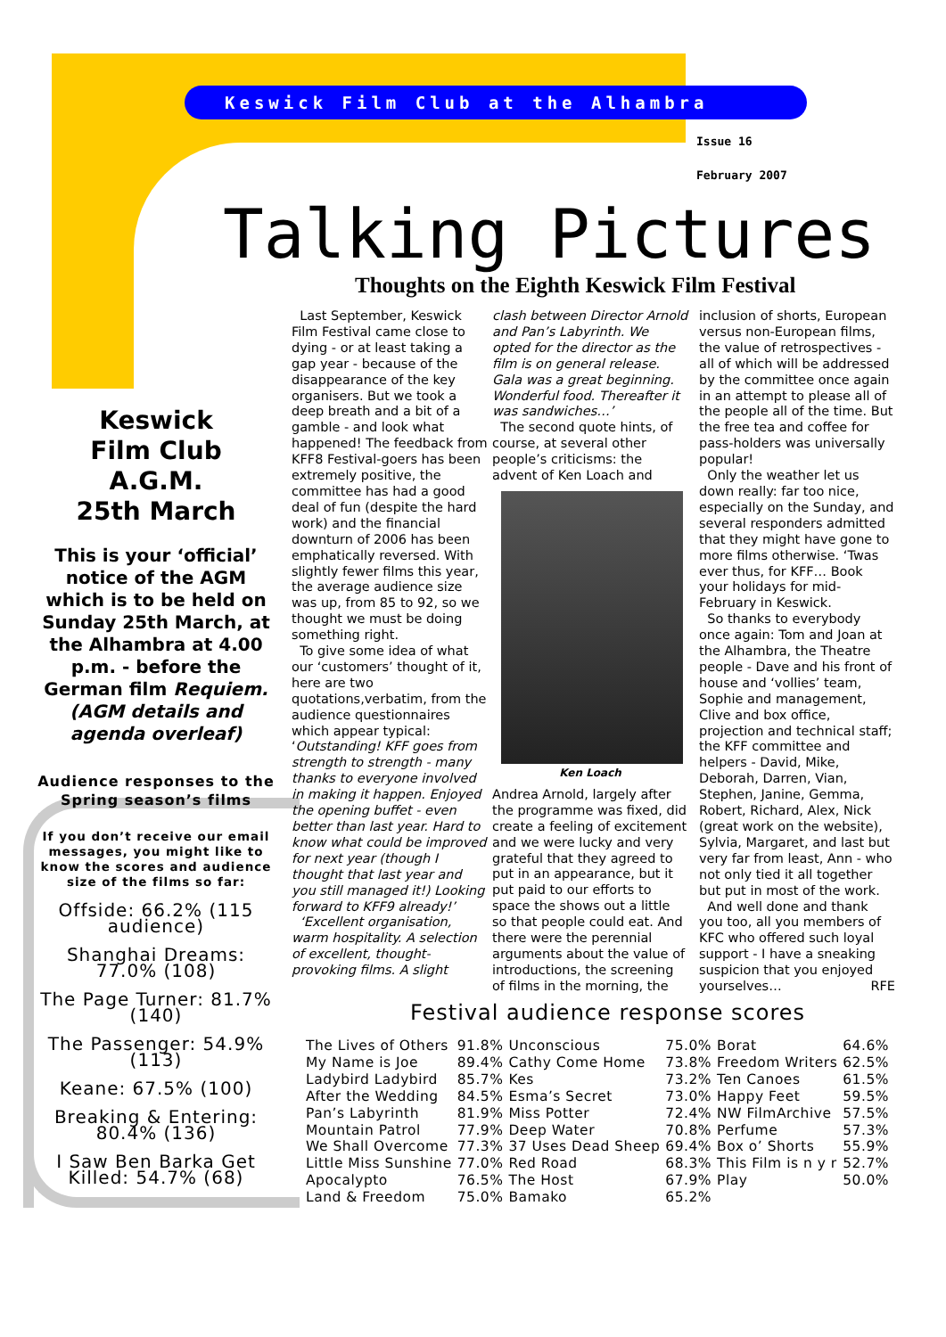Keswick Film Club at the Alhambra
Issue 16
February 2007
Talking Pictures
Thoughts on the Eighth Keswick Film Festival
Keswick
Film Club
A.G.M.
25th March
This is your ‘official’ notice of the AGM which is to be held on Sunday 25th March, at the Alhambra at 4.00 p.m. - before the German film Requiem. (AGM details and agenda overleaf)
Audience responses to the Spring season’s films
If you don’t receive our email messages, you might like to know the scores and audience size of the films so far:
Offside: 66.2% (115 audience)
Shanghai Dreams: 77.0% (108)
The Page Turner: 81.7% (140)
The Passenger: 54.9% (113)
Keane: 67.5% (100)
Breaking & Entering: 80.4% (136)
I Saw Ben Barka Get Killed: 54.7% (68)
Last September, Keswick Film Festival came close to dying - or at least taking a gap year - because of the disappearance of the key organisers. But we took a deep breath and a bit of a gamble - and look what happened! The feedback from KFF8 Festival-goers has been extremely positive, the committee has had a good deal of fun (despite the hard work) and the financial downturn of 2006 has been emphatically reversed. With slightly fewer films this year, the average audience size was up, from 85 to 92, so we thought we must be doing something right.
To give some idea of what our ‘customers’ thought of it, here are two quotations,verbatim, from the audience questionnaires which appear typical: ‘Outstanding! KFF goes from strength to strength - many thanks to everyone involved in making it happen. Enjoyed the opening buffet - even better than last year. Hard to know what could be improved for next year (though I thought that last year and you still managed it!) Looking forward to KFF9 already!’
‘Excellent organisation, warm hospitality. A selection of excellent, thought-provoking films. A slight
clash between Director Arnold and Pan’s Labyrinth. We opted for the director as the film is on general release. Gala was a great beginning. Wonderful food. Thereafter it was sandwiches…’
The second quote hints, of course, at several other people’s criticisms: the advent of Ken Loach and
Ken Loach
Andrea Arnold, largely after the programme was fixed, did create a feeling of excitement and we were lucky and very grateful that they agreed to put in an appearance, but it put paid to our efforts to space the shows out a little so that people could eat. And there were the perennial arguments about the value of introductions, the screening of films in the morning, the
inclusion of shorts, European versus non-European films, the value of retrospectives - all of which will be addressed by the committee once again in an attempt to please all of the people all of the time. But the free tea and coffee for pass-holders was universally popular!
Only the weather let us down really: far too nice, especially on the Sunday, and several responders admitted that they might have gone to more films otherwise. ‘Twas ever thus, for KFF… Book your holidays for mid-February in Keswick.
So thanks to everybody once again: Tom and Joan at the Alhambra, the Theatre people - Dave and his front of house and ‘vollies’ team, Sophie and management, Clive and box office, projection and technical staff; the KFF committee and helpers - David, Mike, Deborah, Darren, Vian, Stephen, Janine, Gemma, Robert, Richard, Alex, Nick (great work on the website), Sylvia, Margaret, and last but very far from least, Ann - who not only tied it all together but put in most of the work.
And well done and thank you too, all you members of KFC who offered such loyal support - I have a sneaking suspicion that you enjoyed yourselves… RFE
Festival audience response scores
| The Lives of Others | 91.8% | Unconscious | 75.0% | Borat | 64.6% |
| My Name is Joe | 89.4% | Cathy Come Home | 73.8% | Freedom Writers | 62.5% |
| Ladybird Ladybird | 85.7% | Kes | 73.2% | Ten Canoes | 61.5% |
| After the Wedding | 84.5% | Esma’s Secret | 73.0% | Happy Feet | 59.5% |
| Pan’s Labyrinth | 81.9% | Miss Potter | 72.4% | NW FilmArchive | 57.5% |
| Mountain Patrol | 77.9% | Deep Water | 70.8% | Perfume | 57.3% |
| We Shall Overcome | 77.3% | 37 Uses Dead Sheep | 69.4% | Box o’ Shorts | 55.9% |
| Little Miss Sunshine | 77.0% | Red Road | 68.3% | This Film is n y r | 52.7% |
| Apocalypto | 76.5% | The Host | 67.9% | Play | 50.0% |
| Land & Freedom | 75.0% | Bamako | 65.2% | | |